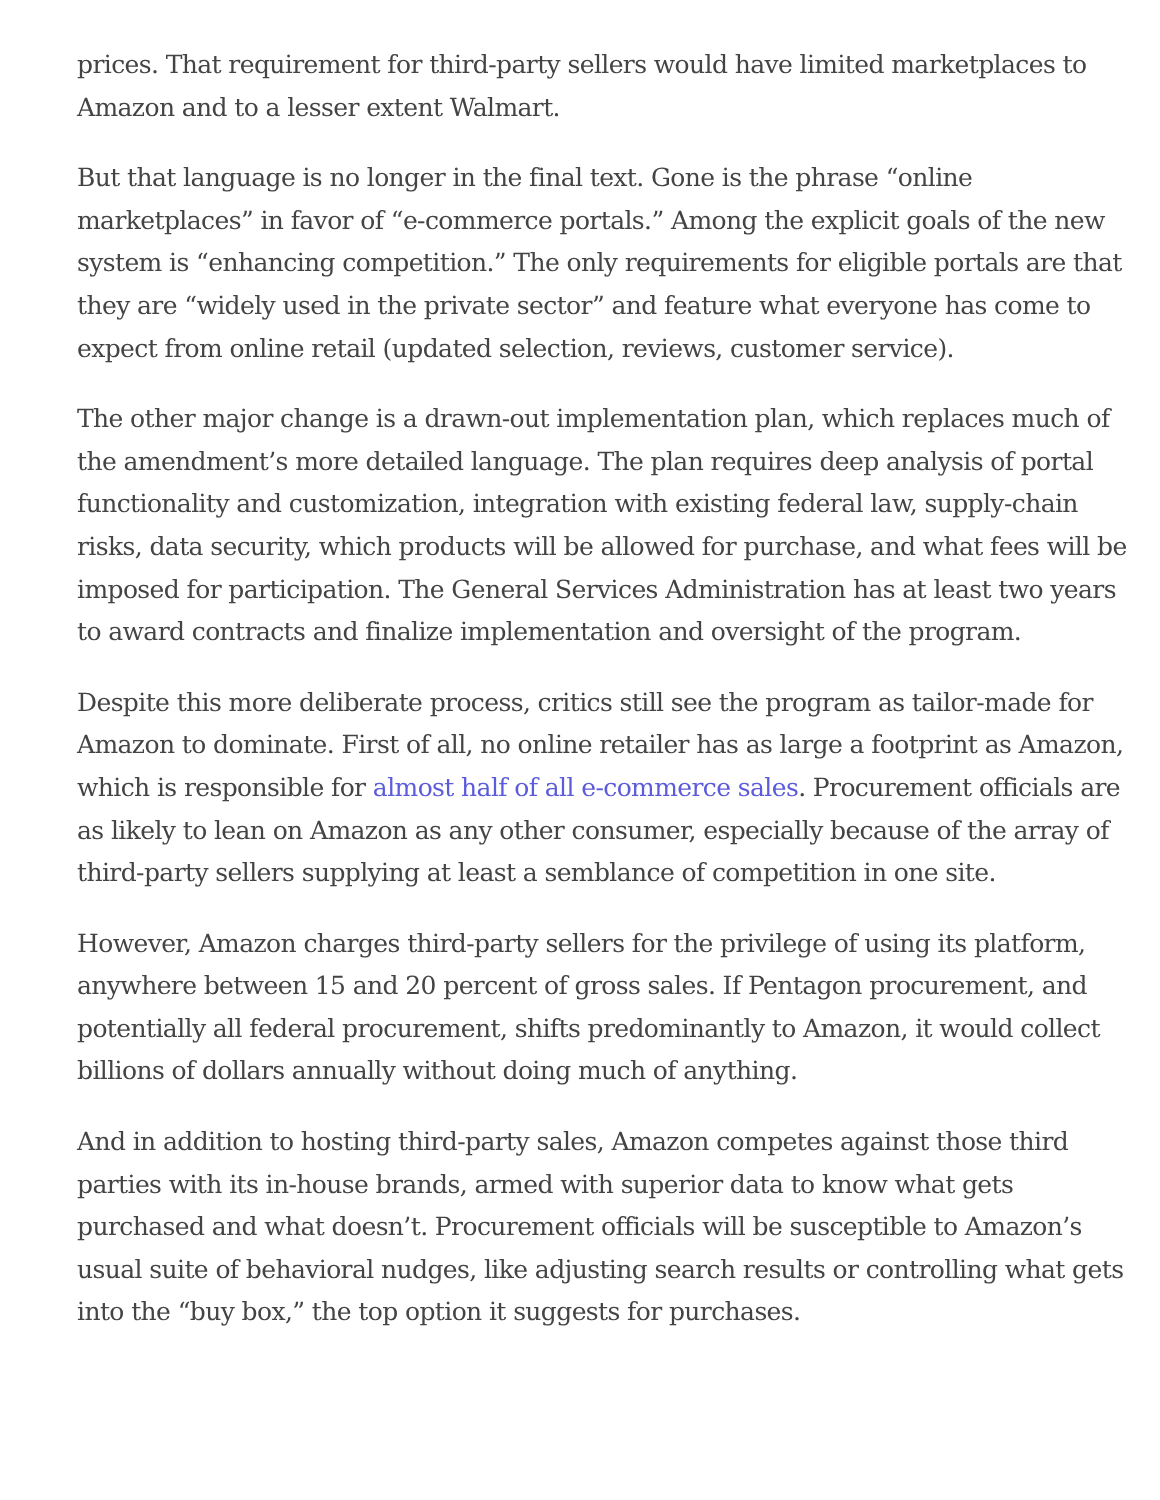prices. That requirement for third-party sellers would have limited marketplaces to Amazon and to a lesser extent Walmart.
But that language is no longer in the final text. Gone is the phrase “online marketplaces” in favor of “e-commerce portals.” Among the explicit goals of the new system is “enhancing competition.” The only requirements for eligible portals are that they are “widely used in the private sector” and feature what everyone has come to expect from online retail (updated selection, reviews, customer service).
The other major change is a drawn-out implementation plan, which replaces much of the amendment’s more detailed language. The plan requires deep analysis of portal functionality and customization, integration with existing federal law, supply-chain risks, data security, which products will be allowed for purchase, and what fees will be imposed for participation. The General Services Administration has at least two years to award contracts and finalize implementation and oversight of the program.
Despite this more deliberate process, critics still see the program as tailor-made for Amazon to dominate. First of all, no online retailer has as large a footprint as Amazon, which is responsible for almost half of all e-commerce sales. Procurement officials are as likely to lean on Amazon as any other consumer, especially because of the array of third-party sellers supplying at least a semblance of competition in one site.
However, Amazon charges third-party sellers for the privilege of using its platform, anywhere between 15 and 20 percent of gross sales. If Pentagon procurement, and potentially all federal procurement, shifts predominantly to Amazon, it would collect billions of dollars annually without doing much of anything.
And in addition to hosting third-party sales, Amazon competes against those third parties with its in-house brands, armed with superior data to know what gets purchased and what doesn’t. Procurement officials will be susceptible to Amazon’s usual suite of behavioral nudges, like adjusting search results or controlling what gets into the “buy box,” the top option it suggests for purchases.